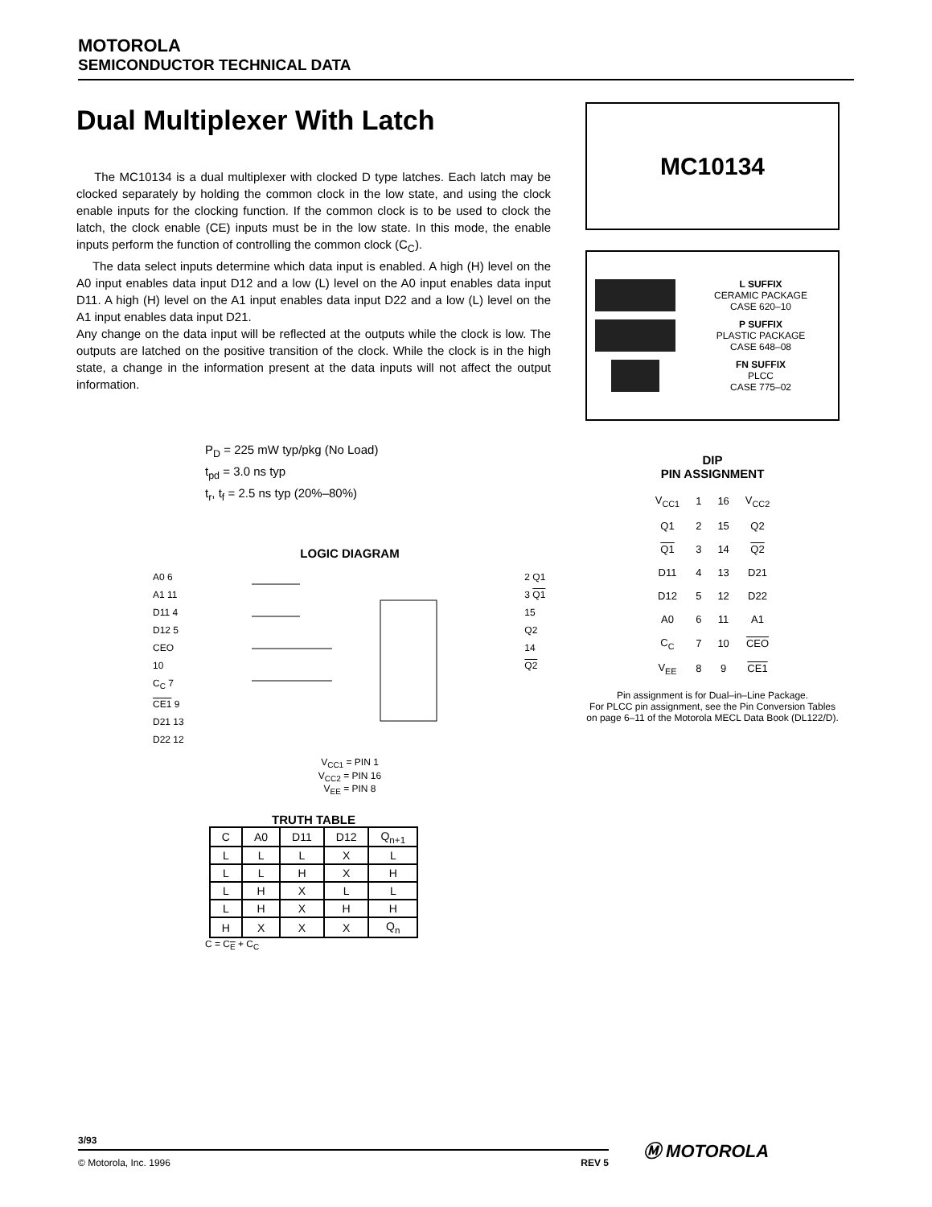MOTOROLA
SEMICONDUCTOR TECHNICAL DATA
Dual Multiplexer With Latch
The MC10134 is a dual multiplexer with clocked D type latches. Each latch may be clocked separately by holding the common clock in the low state, and using the clock enable inputs for the clocking function. If the common clock is to be used to clock the latch, the clock enable (CE) inputs must be in the low state. In this mode, the enable inputs perform the function of controlling the common clock (C<sub>C</sub>).
The data select inputs determine which data input is enabled. A high (H) level on the A0 input enables data input D12 and a low (L) level on the A0 input enables data input D11. A high (H) level on the A1 input enables data input D22 and a low (L) level on the A1 input enables data input D21.
Any change on the data input will be reflected at the outputs while the clock is low. The outputs are latched on the positive transition of the clock. While the clock is in the high state, a change in the information present at the data inputs will not affect the output information.
P<sub>D</sub> = 225 mW typ/pkg (No Load)
t<sub>pd</sub> = 3.0 ns typ
t<sub>r</sub>, t<sub>f</sub> = 2.5 ns typ (20%–80%)
LOGIC DIAGRAM
A0 6
A1 11
D11 4
D12 5
CEO 10
C<sub>C</sub> 7
CE1 9
D21 13
D22 12
2 Q1
3 Q1
15 Q2
14 Q2
V<sub>CC1</sub> = PIN 1
V<sub>CC2</sub> = PIN 16
V<sub>EE</sub> = PIN 8
TRUTH TABLE
| C | A0 | D11 | D12 | Q<sub>n+1</sub> |
| --- | --- | --- | --- | --- |
| L | L | L | X | L |
| L | L | H | X | H |
| L | H | X | L | L |
| L | H | X | H | H |
| H | X | X | X | Q<sub>n</sub> |
C = C<sub>E</sub> + C<sub>C</sub>
MC10134
L SUFFIX
CERAMIC PACKAGE
CASE 620–10
P SUFFIX
PLASTIC PACKAGE
CASE 648–08
FN SUFFIX
PLCC
CASE 775–02
DIP
PIN ASSIGNMENT
| V<sub>CC1</sub> | 1 | 16 | V<sub>CC2</sub> |
| Q1 | 2 | 15 | Q2 |
| Q1 | 3 | 14 | Q2 |
| D11 | 4 | 13 | D21 |
| D12 | 5 | 12 | D22 |
| A0 | 6 | 11 | A1 |
| C<sub>C</sub> | 7 | 10 | CEO |
| V<sub>EE</sub> | 8 | 9 | CE1 |
Pin assignment is for Dual–in–Line Package.
For PLCC pin assignment, see the Pin Conversion Tables on page 6–11 of the Motorola MECL Data Book (DL122/D).
3/93
© Motorola, Inc. 1996 REV 5
Ⓜ MOTOROLA